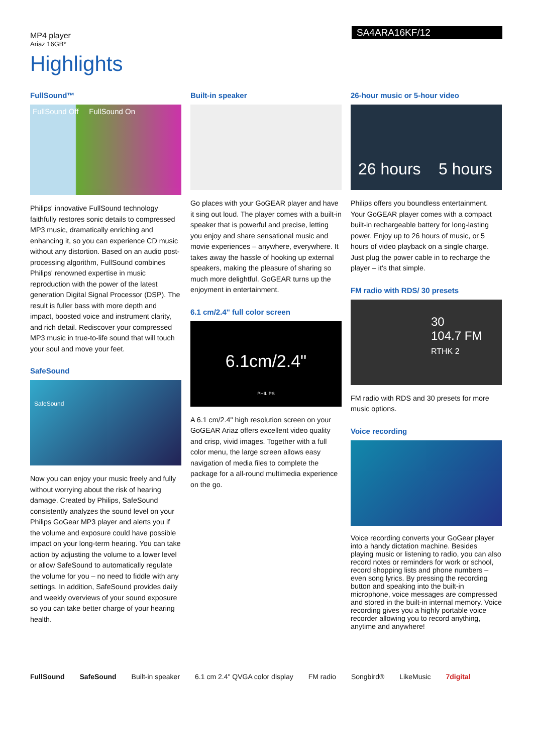MP4 player
Ariaz 16GB*
SA4ARA16KF/12
Highlights
FullSound™
FullSound Off FullSound On
Philips' innovative FullSound technology faithfully restores sonic details to compressed MP3 music, dramatically enriching and enhancing it, so you can experience CD music without any distortion. Based on an audio post-processing algorithm, FullSound combines Philips' renowned expertise in music reproduction with the power of the latest generation Digital Signal Processor (DSP). The result is fuller bass with more depth and impact, boosted voice and instrument clarity, and rich detail. Rediscover your compressed MP3 music in true-to-life sound that will touch your soul and move your feet.
SafeSound
SafeSound
Now you can enjoy your music freely and fully without worrying about the risk of hearing damage. Created by Philips, SafeSound consistently analyzes the sound level on your Philips GoGear MP3 player and alerts you if the volume and exposure could have possible impact on your long-term hearing. You can take action by adjusting the volume to a lower level or allow SafeSound to automatically regulate the volume for you – no need to fiddle with any settings. In addition, SafeSound provides daily and weekly overviews of your sound exposure so you can take better charge of your hearing health.
Built-in speaker
Go places with your GoGEAR player and have it sing out loud. The player comes with a built-in speaker that is powerful and precise, letting you enjoy and share sensational music and movie experiences – anywhere, everywhere. It takes away the hassle of hooking up external speakers, making the pleasure of sharing so much more delightful. GoGEAR turns up the enjoyment in entertainment.
6.1 cm/2.4" full color screen
6.1cm/2.4"
PHILIPS
A 6.1 cm/2.4" high resolution screen on your GoGEAR Ariaz offers excellent video quality and crisp, vivid images. Together with a full color menu, the large screen allows easy navigation of media files to complete the package for a all-round multimedia experience on the go.
26-hour music or 5-hour video
26 hours 5 hours
Philips offers you boundless entertainment. Your GoGEAR player comes with a compact built-in rechargeable battery for long-lasting power. Enjoy up to 26 hours of music, or 5 hours of video playback on a single charge. Just plug the power cable in to recharge the player – it's that simple.
FM radio with RDS/ 30 presets
30
104.7 FM
RTHK 2
FM radio with RDS and 30 presets for more music options.
Voice recording
Voice recording converts your GoGear player into a handy dictation machine. Besides playing music or listening to radio, you can also record notes or reminders for work or school, record shopping lists and phone numbers – even song lyrics. By pressing the recording button and speaking into the built-in microphone, voice messages are compressed and stored in the built-in internal memory. Voice recording gives you a highly portable voice recorder allowing you to record anything, anytime and anywhere!
FullSound SafeSound Built-in speaker 6.1 cm 2.4" QVGA color display FM radio Songbird® LikeMusic 7digital